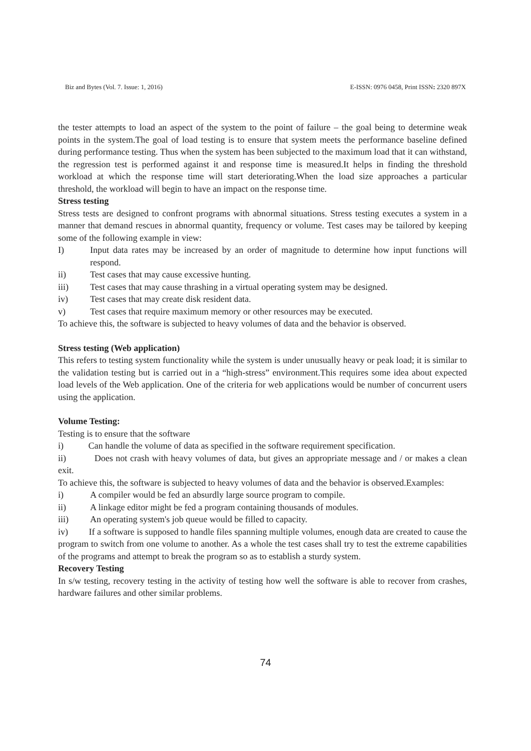Biz and Bytes (Vol. 7. Issue: 1, 2016) E-ISSN: 0976 0458, Print ISSN: 2320 897X
the tester attempts to load an aspect of the system to the point of failure – the goal being to determine weak points in the system.The goal of load testing is to ensure that system meets the performance baseline defined during performance testing. Thus when the system has been subjected to the maximum load that it can withstand, the regression test is performed against it and response time is measured.It helps in finding the threshold workload at which the response time will start deteriorating.When the load size approaches a particular threshold, the workload will begin to have an impact on the response time.
Stress testing
Stress tests are designed to confront programs with abnormal situations. Stress testing executes a system in a manner that demand rescues in abnormal quantity, frequency or volume. Test cases may be tailored by keeping some of the following example in view:
I) Input data rates may be increased by an order of magnitude to determine how input functions will respond.
ii) Test cases that may cause excessive hunting.
iii) Test cases that may cause thrashing in a virtual operating system may be designed.
iv) Test cases that may create disk resident data.
v) Test cases that require maximum memory or other resources may be executed.
To achieve this, the software is subjected to heavy volumes of data and the behavior is observed.
Stress testing (Web application)
This refers to testing system functionality while the system is under unusually heavy or peak load; it is similar to the validation testing but is carried out in a “high-stress” environment.This requires some idea about expected load levels of the Web application. One of the criteria for web applications would be number of concurrent users using the application.
Volume Testing:
Testing is to ensure that the software
i) Can handle the volume of data as specified in the software requirement specification.
ii) Does not crash with heavy volumes of data, but gives an appropriate message and / or makes a clean exit.
To achieve this, the software is subjected to heavy volumes of data and the behavior is observed.Examples:
i) A compiler would be fed an absurdly large source program to compile.
ii) A linkage editor might be fed a program containing thousands of modules.
iii) An operating system's job queue would be filled to capacity.
iv) If a software is supposed to handle files spanning multiple volumes, enough data are created to cause the program to switch from one volume to another. As a whole the test cases shall try to test the extreme capabilities of the programs and attempt to break the program so as to establish a sturdy system.
Recovery Testing
In s/w testing, recovery testing in the activity of testing how well the software is able to recover from crashes, hardware failures and other similar problems.
74